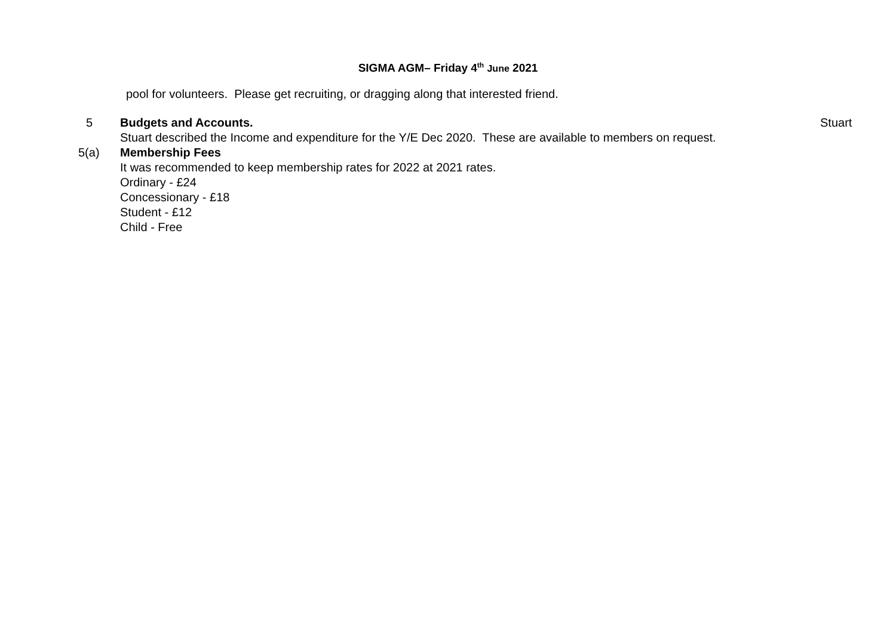SIGMA AGM– Friday 4<sup>th</sup> June 2021
pool for volunteers. Please get recruiting, or dragging along that interested friend.
5 Budgets and Accounts.
Stuart described the Income and expenditure for the Y/E Dec 2020. These are available to members on request.
Stuart
5(a) Membership Fees
It was recommended to keep membership rates for 2022 at 2021 rates.
Ordinary - £24
Concessionary - £18
Student - £12
Child - Free